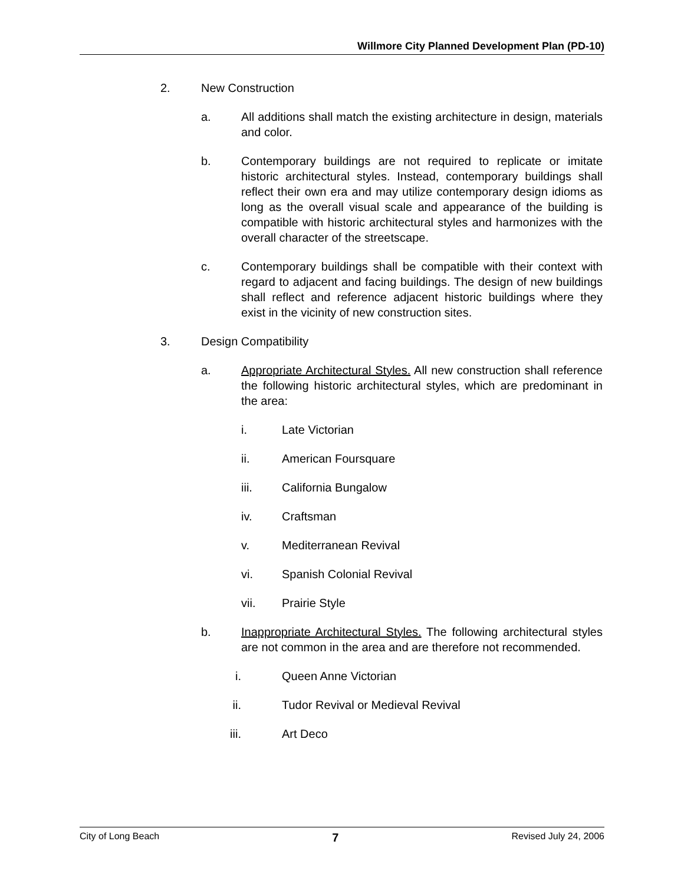Willmore City Planned Development Plan (PD-10)
2. New Construction
a. All additions shall match the existing architecture in design, materials and color.
b. Contemporary buildings are not required to replicate or imitate historic architectural styles. Instead, contemporary buildings shall reflect their own era and may utilize contemporary design idioms as long as the overall visual scale and appearance of the building is compatible with historic architectural styles and harmonizes with the overall character of the streetscape.
c. Contemporary buildings shall be compatible with their context with regard to adjacent and facing buildings. The design of new buildings shall reflect and reference adjacent historic buildings where they exist in the vicinity of new construction sites.
3. Design Compatibility
a. Appropriate Architectural Styles. All new construction shall reference the following historic architectural styles, which are predominant in the area:
i. Late Victorian
ii. American Foursquare
iii. California Bungalow
iv. Craftsman
v. Mediterranean Revival
vi. Spanish Colonial Revival
vii. Prairie Style
b. Inappropriate Architectural Styles. The following architectural styles are not common in the area and are therefore not recommended.
i. Queen Anne Victorian
ii. Tudor Revival or Medieval Revival
iii. Art Deco
City of Long Beach 7 Revised July 24, 2006